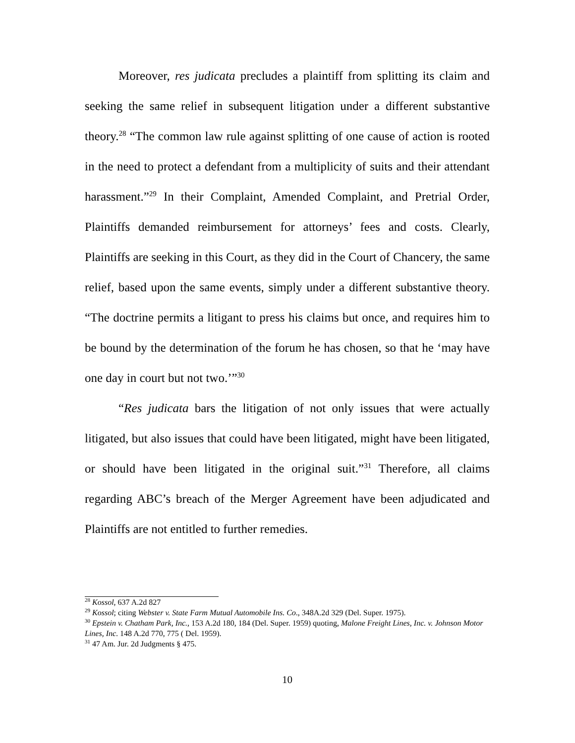Moreover, res judicata precludes a plaintiff from splitting its claim and seeking the same relief in subsequent litigation under a different substantive theory.<sup>28</sup> “The common law rule against splitting of one cause of action is rooted in the need to protect a defendant from a multiplicity of suits and their attendant harassment.”<sup>29</sup> In their Complaint, Amended Complaint, and Pretrial Order, Plaintiffs demanded reimbursement for attorneys’ fees and costs. Clearly, Plaintiffs are seeking in this Court, as they did in the Court of Chancery, the same relief, based upon the same events, simply under a different substantive theory. “The doctrine permits a litigant to press his claims but once, and requires him to be bound by the determination of the forum he has chosen, so that he ‘may have one day in court but not two.’”<sup>30</sup>
“Res judicata bars the litigation of not only issues that were actually litigated, but also issues that could have been litigated, might have been litigated, or should have been litigated in the original suit.”<sup>31</sup> Therefore, all claims regarding ABC’s breach of the Merger Agreement have been adjudicated and Plaintiffs are not entitled to further remedies.
<sup>28</sup> Kossol, 637 A.2d 827
<sup>29</sup> Kossol; citing Webster v. State Farm Mutual Automobile Ins. Co., 348A.2d 329 (Del. Super. 1975).
<sup>30</sup> Epstein v. Chatham Park, Inc., 153 A.2d 180, 184 (Del. Super. 1959) quoting, Malone Freight Lines, Inc. v. Johnson Motor Lines, Inc. 148 A.2d 770, 775 ( Del. 1959).
<sup>31</sup> 47 Am. Jur. 2d Judgments § 475.
10